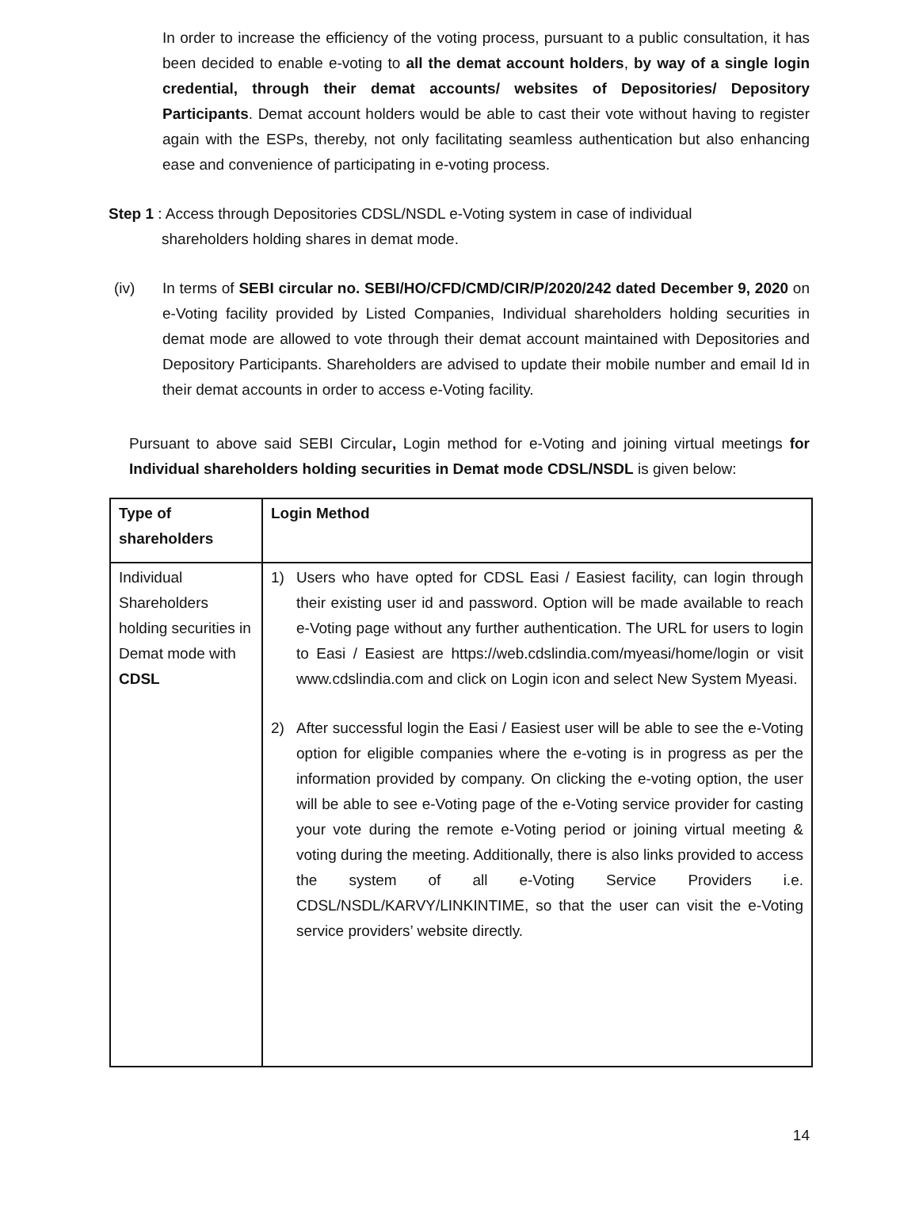In order to increase the efficiency of the voting process, pursuant to a public consultation, it has been decided to enable e-voting to all the demat account holders, by way of a single login credential, through their demat accounts/ websites of Depositories/ Depository Participants. Demat account holders would be able to cast their vote without having to register again with the ESPs, thereby, not only facilitating seamless authentication but also enhancing ease and convenience of participating in e-voting process.
Step 1 : Access through Depositories CDSL/NSDL e-Voting system in case of individual
shareholders holding shares in demat mode.
(iv) In terms of SEBI circular no. SEBI/HO/CFD/CMD/CIR/P/2020/242 dated December 9, 2020 on e-Voting facility provided by Listed Companies, Individual shareholders holding securities in demat mode are allowed to vote through their demat account maintained with Depositories and Depository Participants. Shareholders are advised to update their mobile number and email Id in their demat accounts in order to access e-Voting facility.
Pursuant to above said SEBI Circular, Login method for e-Voting and joining virtual meetings for Individual shareholders holding securities in Demat mode CDSL/NSDL is given below:
| Type of shareholders | Login Method |
| Individual Shareholders holding securities in Demat mode with CDSL | 1) Users who have opted for CDSL Easi / Easiest facility, can login through their existing user id and password. Option will be made available to reach e-Voting page without any further authentication. The URL for users to login to Easi / Easiest are https://web.cdslindia.com/myeasi/home/login or visit www.cdslindia.com and click on Login icon and select New System Myeasi. 2) After successful login the Easi / Easiest user will be able to see the e-Voting option for eligible companies where the e-voting is in progress as per the information provided by company. On clicking the e-voting option, the user will be able to see e-Voting page of the e-Voting service provider for casting your vote during the remote e-Voting period or joining virtual meeting & voting during the meeting. Additionally, there is also links provided to access the system of all e-Voting Service Providers i.e. CDSL/NSDL/KARVY/LINKINTIME, so that the user can visit the e-Voting service providers’ website directly. |
14